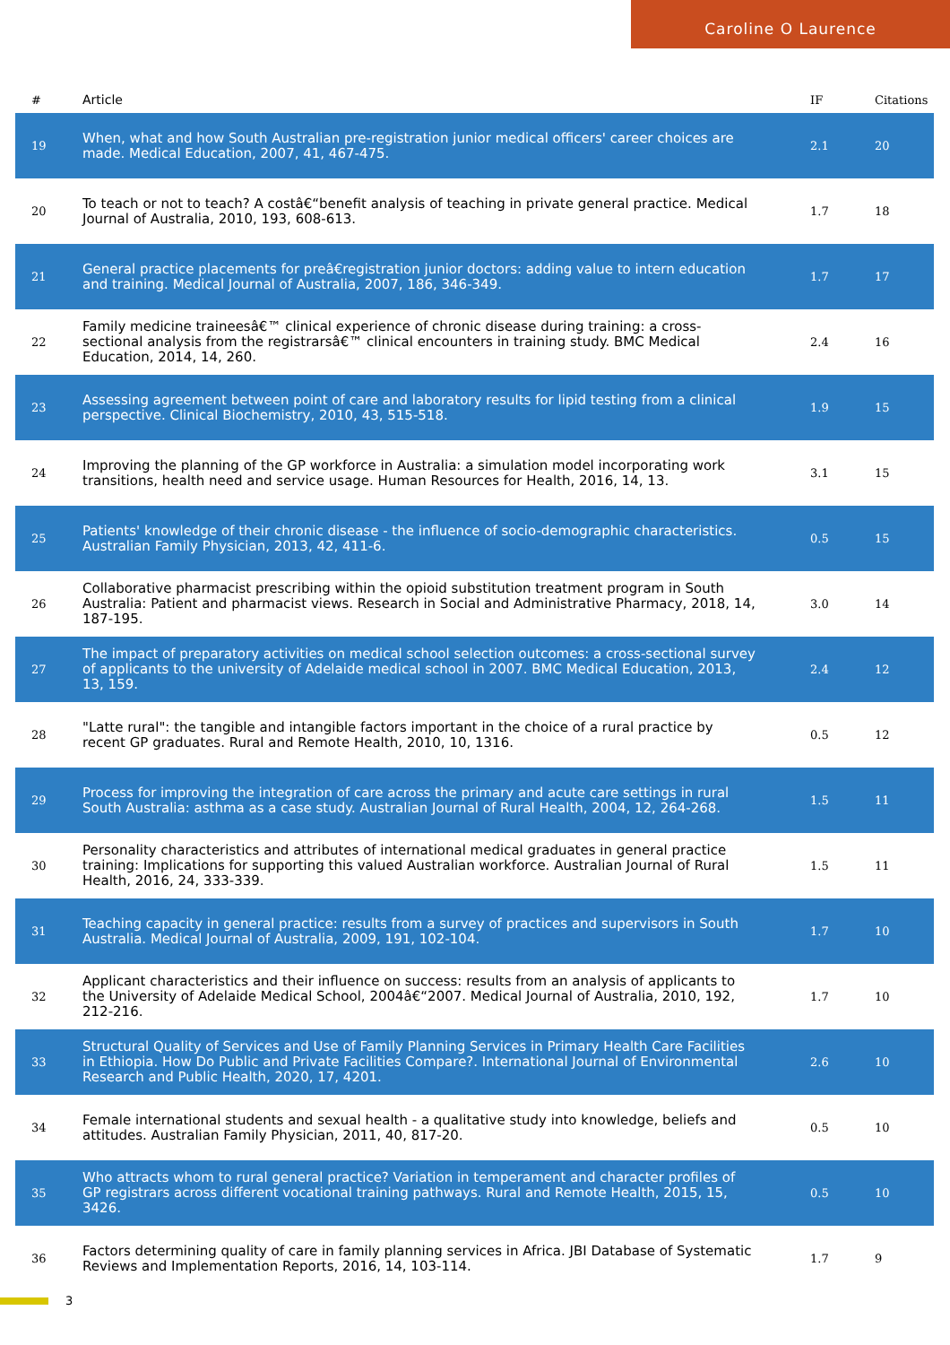Caroline O Laurence
| # | Article | IF | Citations |
| --- | --- | --- | --- |
| 19 | When, what and how South Australian pre-registration junior medical officers' career choices are made. Medical Education, 2007, 41, 467-475. | 2.1 | 20 |
| 20 | To teach or not to teach? A costâ€“benefit analysis of teaching in private general practice. Medical Journal of Australia, 2010, 193, 608-613. | 1.7 | 18 |
| 21 | General practice placements for preâ€registration junior doctors: adding value to intern education and training. Medical Journal of Australia, 2007, 186, 346-349. | 1.7 | 17 |
| 22 | Family medicine traineesâ€™ clinical experience of chronic disease during training: a cross-sectional analysis from the registrarsâ€™ clinical encounters in training study. BMC Medical Education, 2014, 14, 260. | 2.4 | 16 |
| 23 | Assessing agreement between point of care and laboratory results for lipid testing from a clinical perspective. Clinical Biochemistry, 2010, 43, 515-518. | 1.9 | 15 |
| 24 | Improving the planning of the GP workforce in Australia: a simulation model incorporating work transitions, health need and service usage. Human Resources for Health, 2016, 14, 13. | 3.1 | 15 |
| 25 | Patients' knowledge of their chronic disease - the influence of socio-demographic characteristics. Australian Family Physician, 2013, 42, 411-6. | 0.5 | 15 |
| 26 | Collaborative pharmacist prescribing within the opioid substitution treatment program in South Australia: Patient and pharmacist views. Research in Social and Administrative Pharmacy, 2018, 14, 187-195. | 3.0 | 14 |
| 27 | The impact of preparatory activities on medical school selection outcomes: a cross-sectional survey of applicants to the university of Adelaide medical school in 2007. BMC Medical Education, 2013, 13, 159. | 2.4 | 12 |
| 28 | "Latte rural": the tangible and intangible factors important in the choice of a rural practice by recent GP graduates. Rural and Remote Health, 2010, 10, 1316. | 0.5 | 12 |
| 29 | Process for improving the integration of care across the primary and acute care settings in rural South Australia: asthma as a case study. Australian Journal of Rural Health, 2004, 12, 264-268. | 1.5 | 11 |
| 30 | Personality characteristics and attributes of international medical graduates in general practice training: Implications for supporting this valued Australian workforce. Australian Journal of Rural Health, 2016, 24, 333-339. | 1.5 | 11 |
| 31 | Teaching capacity in general practice: results from a survey of practices and supervisors in South Australia. Medical Journal of Australia, 2009, 191, 102-104. | 1.7 | 10 |
| 32 | Applicant characteristics and their influence on success: results from an analysis of applicants to the University of Adelaide Medical School, 2004â€“2007. Medical Journal of Australia, 2010, 192, 212-216. | 1.7 | 10 |
| 33 | Structural Quality of Services and Use of Family Planning Services in Primary Health Care Facilities in Ethiopia. How Do Public and Private Facilities Compare?. International Journal of Environmental Research and Public Health, 2020, 17, 4201. | 2.6 | 10 |
| 34 | Female international students and sexual health - a qualitative study into knowledge, beliefs and attitudes. Australian Family Physician, 2011, 40, 817-20. | 0.5 | 10 |
| 35 | Who attracts whom to rural general practice? Variation in temperament and character profiles of GP registrars across different vocational training pathways. Rural and Remote Health, 2015, 15, 3426. | 0.5 | 10 |
| 36 | Factors determining quality of care in family planning services in Africa. JBI Database of Systematic Reviews and Implementation Reports, 2016, 14, 103-114. | 1.7 | 9 |
3